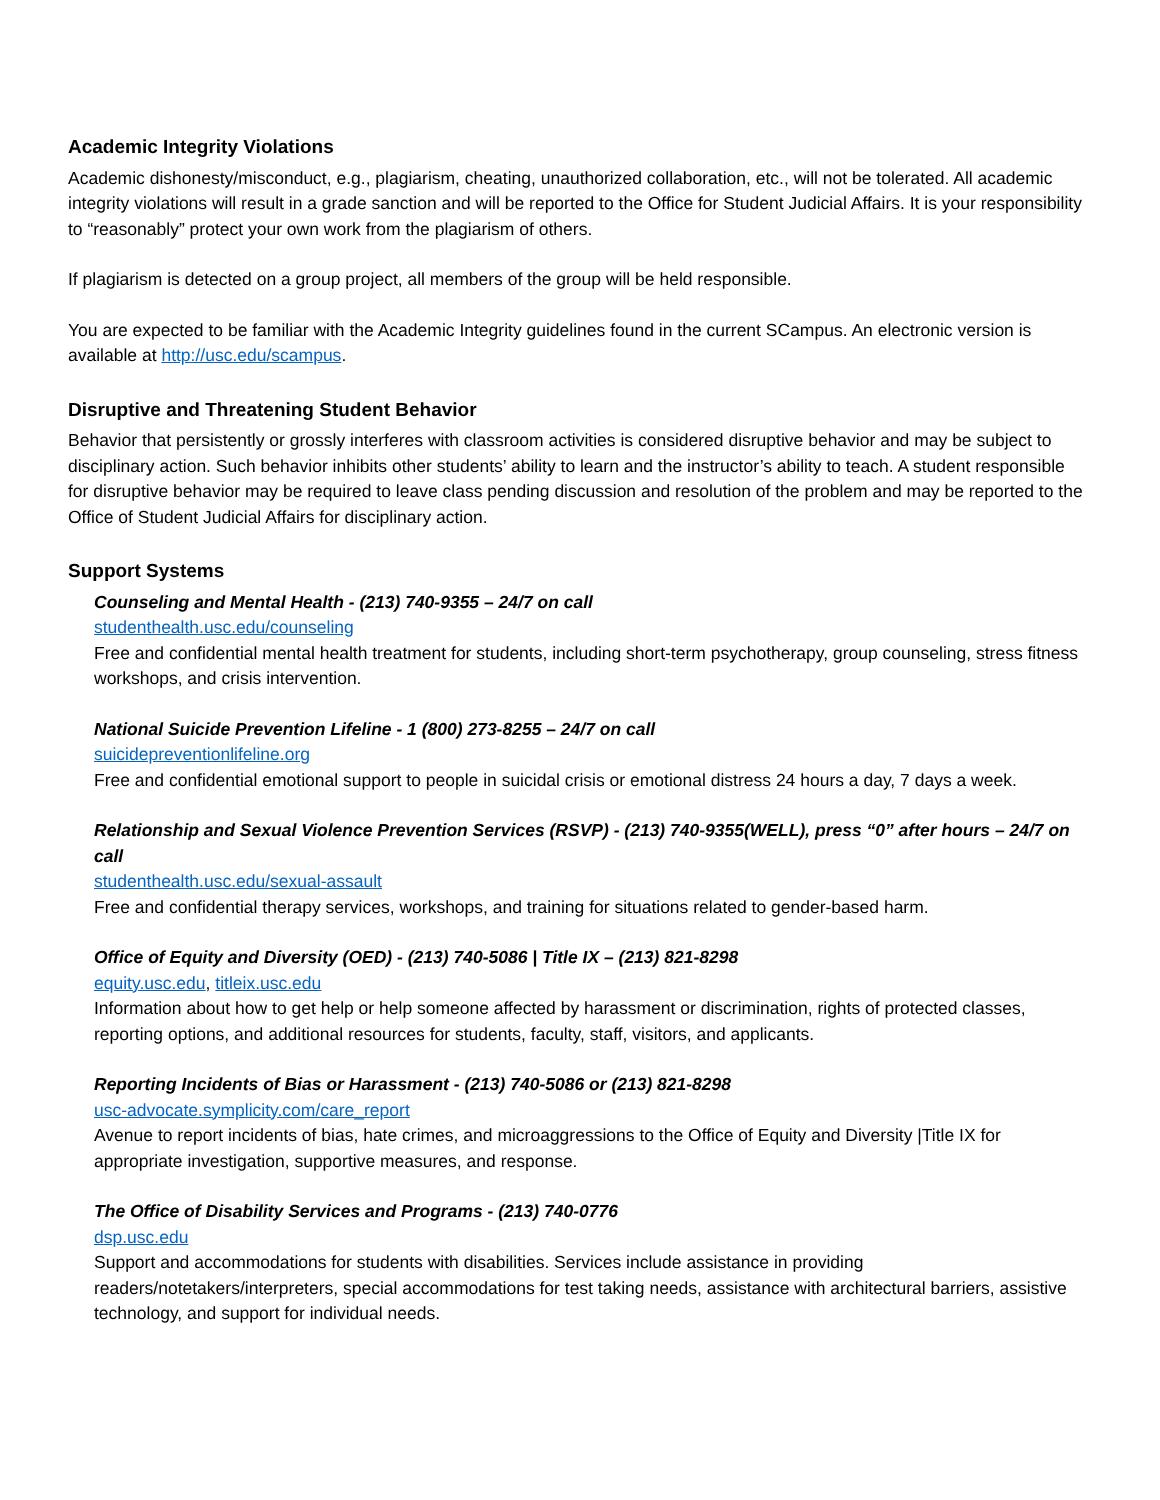Academic Integrity Violations
Academic dishonesty/misconduct, e.g., plagiarism, cheating, unauthorized collaboration, etc., will not be tolerated. All academic integrity violations will result in a grade sanction and will be reported to the Office for Student Judicial Affairs. It is your responsibility to “reasonably” protect your own work from the plagiarism of others.
If plagiarism is detected on a group project, all members of the group will be held responsible.
You are expected to be familiar with the Academic Integrity guidelines found in the current SCampus. An electronic version is available at http://usc.edu/scampus.
Disruptive and Threatening Student Behavior
Behavior that persistently or grossly interferes with classroom activities is considered disruptive behavior and may be subject to disciplinary action. Such behavior inhibits other students’ ability to learn and the instructor’s ability to teach. A student responsible for disruptive behavior may be required to leave class pending discussion and resolution of the problem and may be reported to the Office of Student Judicial Affairs for disciplinary action.
Support Systems
Counseling and Mental Health - (213) 740-9355 – 24/7 on call
studenthealth.usc.edu/counseling
Free and confidential mental health treatment for students, including short-term psychotherapy, group counseling, stress fitness workshops, and crisis intervention.
National Suicide Prevention Lifeline - 1 (800) 273-8255 – 24/7 on call
suicidepreventionlifeline.org
Free and confidential emotional support to people in suicidal crisis or emotional distress 24 hours a day, 7 days a week.
Relationship and Sexual Violence Prevention Services (RSVP) - (213) 740-9355(WELL), press “0” after hours – 24/7 on call
studenthealth.usc.edu/sexual-assault
Free and confidential therapy services, workshops, and training for situations related to gender-based harm.
Office of Equity and Diversity (OED) - (213) 740-5086 | Title IX – (213) 821-8298
equity.usc.edu, titleix.usc.edu
Information about how to get help or help someone affected by harassment or discrimination, rights of protected classes, reporting options, and additional resources for students, faculty, staff, visitors, and applicants.
Reporting Incidents of Bias or Harassment - (213) 740-5086 or (213) 821-8298
usc-advocate.symplicity.com/care_report
Avenue to report incidents of bias, hate crimes, and microaggressions to the Office of Equity and Diversity |Title IX for appropriate investigation, supportive measures, and response.
The Office of Disability Services and Programs - (213) 740-0776
dsp.usc.edu
Support and accommodations for students with disabilities. Services include assistance in providing readers/notetakers/interpreters, special accommodations for test taking needs, assistance with architectural barriers, assistive technology, and support for individual needs.